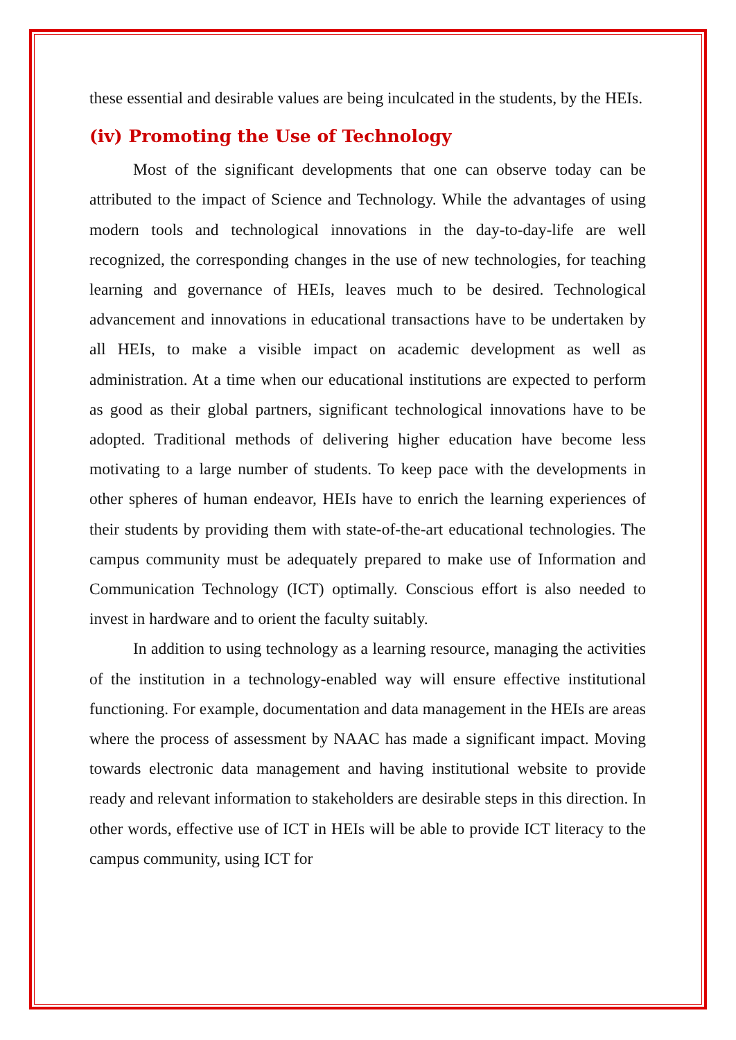these essential and desirable values are being inculcated in the students, by the HEIs.
(iv) Promoting the Use of Technology
Most of the significant developments that one can observe today can be attributed to the impact of Science and Technology. While the advantages of using modern tools and technological innovations in the day-to-day-life are well recognized, the corresponding changes in the use of new technologies, for teaching learning and governance of HEIs, leaves much to be desired. Technological advancement and innovations in educational transactions have to be undertaken by all HEIs, to make a visible impact on academic development as well as administration. At a time when our educational institutions are expected to perform as good as their global partners, significant technological innovations have to be adopted. Traditional methods of delivering higher education have become less motivating to a large number of students. To keep pace with the developments in other spheres of human endeavor, HEIs have to enrich the learning experiences of their students by providing them with state-of-the-art educational technologies. The campus community must be adequately prepared to make use of Information and Communication Technology (ICT) optimally. Conscious effort is also needed to invest in hardware and to orient the faculty suitably.
In addition to using technology as a learning resource, managing the activities of the institution in a technology-enabled way will ensure effective institutional functioning. For example, documentation and data management in the HEIs are areas where the process of assessment by NAAC has made a significant impact. Moving towards electronic data management and having institutional website to provide ready and relevant information to stakeholders are desirable steps in this direction. In other words, effective use of ICT in HEIs will be able to provide ICT literacy to the campus community, using ICT for